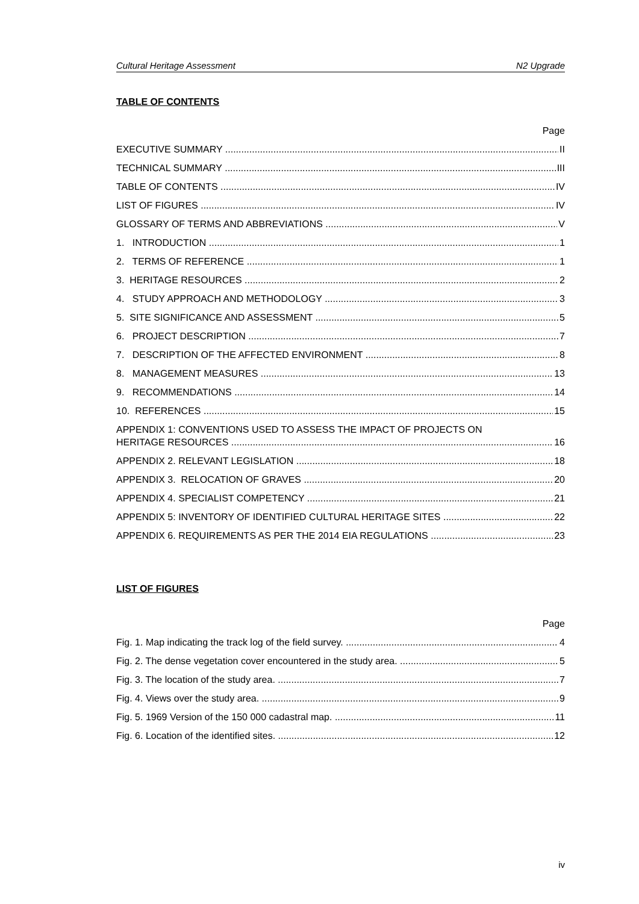Cultural Heritage Assessment N2 Upgrade
TABLE OF CONTENTS
Page
EXECUTIVE SUMMARY II
TECHNICAL SUMMARY III
TABLE OF CONTENTS IV
LIST OF FIGURES IV
GLOSSARY OF TERMS AND ABBREVIATIONS V
1. INTRODUCTION 1
2. TERMS OF REFERENCE 1
3. HERITAGE RESOURCES 2
4. STUDY APPROACH AND METHODOLOGY 3
5. SITE SIGNIFICANCE AND ASSESSMENT 5
6. PROJECT DESCRIPTION 7
7. DESCRIPTION OF THE AFFECTED ENVIRONMENT 8
8. MANAGEMENT MEASURES 13
9. RECOMMENDATIONS 14
10. REFERENCES 15
APPENDIX 1: CONVENTIONS USED TO ASSESS THE IMPACT OF PROJECTS ON
HERITAGE RESOURCES 16
APPENDIX 2. RELEVANT LEGISLATION 18
APPENDIX 3. RELOCATION OF GRAVES 20
APPENDIX 4. SPECIALIST COMPETENCY 21
APPENDIX 5: INVENTORY OF IDENTIFIED CULTURAL HERITAGE SITES 22
APPENDIX 6. REQUIREMENTS AS PER THE 2014 EIA REGULATIONS 23
LIST OF FIGURES
Page
Fig. 1. Map indicating the track log of the field survey. 4
Fig. 2. The dense vegetation cover encountered in the study area. 5
Fig. 3. The location of the study area. 7
Fig. 4. Views over the study area. 9
Fig. 5. 1969 Version of the 150 000 cadastral map. 11
Fig. 6. Location of the identified sites. 12
iv